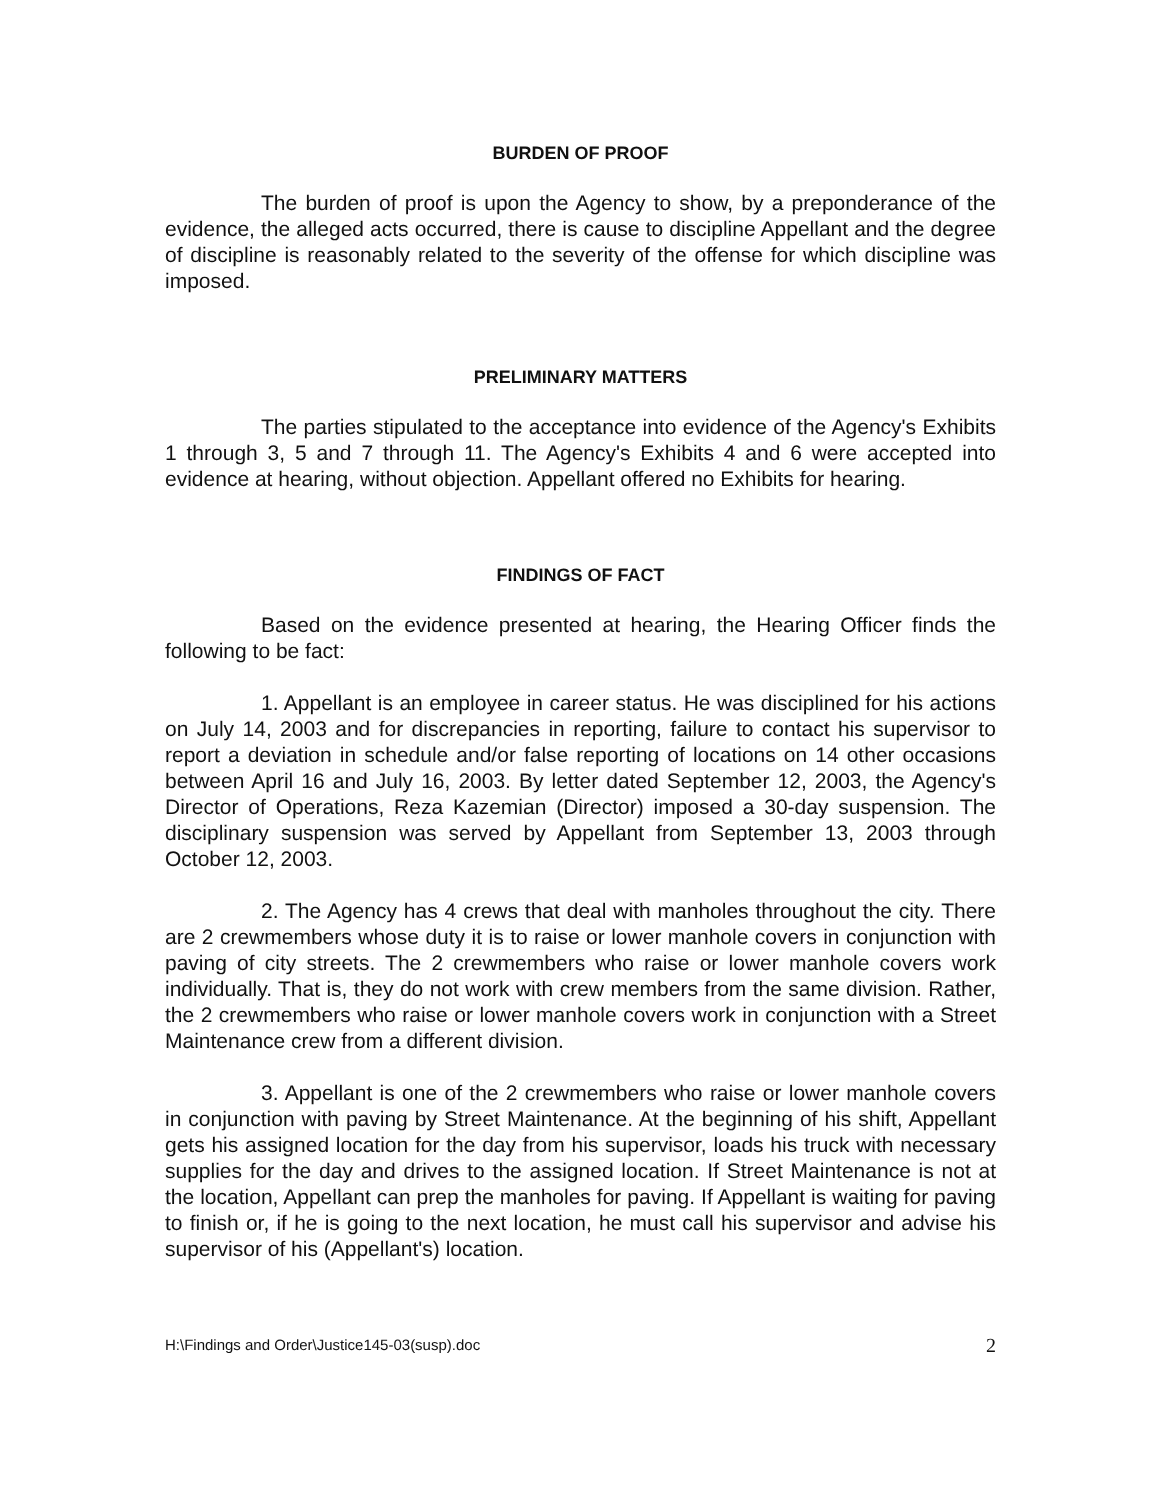BURDEN OF PROOF
The burden of proof is upon the Agency to show, by a preponderance of the evidence, the alleged acts occurred, there is cause to discipline Appellant and the degree of discipline is reasonably related to the severity of the offense for which discipline was imposed.
PRELIMINARY MATTERS
The parties stipulated to the acceptance into evidence of the Agency's Exhibits 1 through 3, 5 and 7 through 11. The Agency's Exhibits 4 and 6 were accepted into evidence at hearing, without objection. Appellant offered no Exhibits for hearing.
FINDINGS OF FACT
Based on the evidence presented at hearing, the Hearing Officer finds the following to be fact:
1. Appellant is an employee in career status. He was disciplined for his actions on July 14, 2003 and for discrepancies in reporting, failure to contact his supervisor to report a deviation in schedule and/or false reporting of locations on 14 other occasions between April 16 and July 16, 2003. By letter dated September 12, 2003, the Agency's Director of Operations, Reza Kazemian (Director) imposed a 30-day suspension. The disciplinary suspension was served by Appellant from September 13, 2003 through October 12, 2003.
2. The Agency has 4 crews that deal with manholes throughout the city. There are 2 crewmembers whose duty it is to raise or lower manhole covers in conjunction with paving of city streets. The 2 crewmembers who raise or lower manhole covers work individually. That is, they do not work with crew members from the same division. Rather, the 2 crewmembers who raise or lower manhole covers work in conjunction with a Street Maintenance crew from a different division.
3. Appellant is one of the 2 crewmembers who raise or lower manhole covers in conjunction with paving by Street Maintenance. At the beginning of his shift, Appellant gets his assigned location for the day from his supervisor, loads his truck with necessary supplies for the day and drives to the assigned location. If Street Maintenance is not at the location, Appellant can prep the manholes for paving. If Appellant is waiting for paving to finish or, if he is going to the next location, he must call his supervisor and advise his supervisor of his (Appellant's) location.
H:\Findings and Order\Justice145-03(susp).doc 2